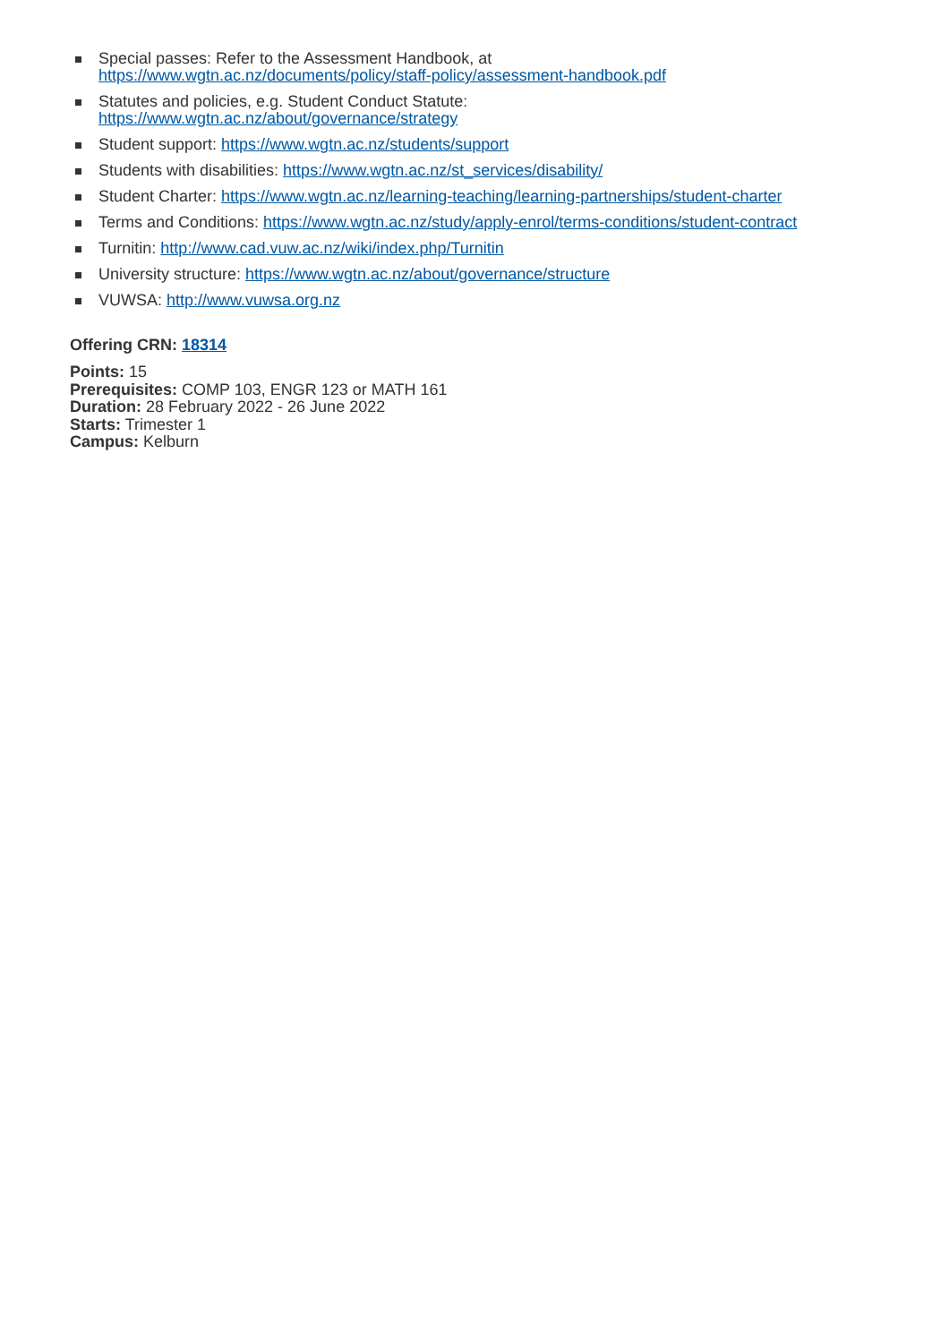Special passes: Refer to the Assessment Handbook, at
https://www.wgtn.ac.nz/documents/policy/staff-policy/assessment-handbook.pdf
Statutes and policies, e.g. Student Conduct Statute:
https://www.wgtn.ac.nz/about/governance/strategy
Student support: https://www.wgtn.ac.nz/students/support
Students with disabilities: https://www.wgtn.ac.nz/st_services/disability/
Student Charter: https://www.wgtn.ac.nz/learning-teaching/learning-partnerships/student-charter
Terms and Conditions: https://www.wgtn.ac.nz/study/apply-enrol/terms-conditions/student-contract
Turnitin: http://www.cad.vuw.ac.nz/wiki/index.php/Turnitin
University structure: https://www.wgtn.ac.nz/about/governance/structure
VUWSA: http://www.vuwsa.org.nz
Offering CRN: 18314
Points: 15
Prerequisites: COMP 103, ENGR 123 or MATH 161
Duration: 28 February 2022 - 26 June 2022
Starts: Trimester 1
Campus: Kelburn